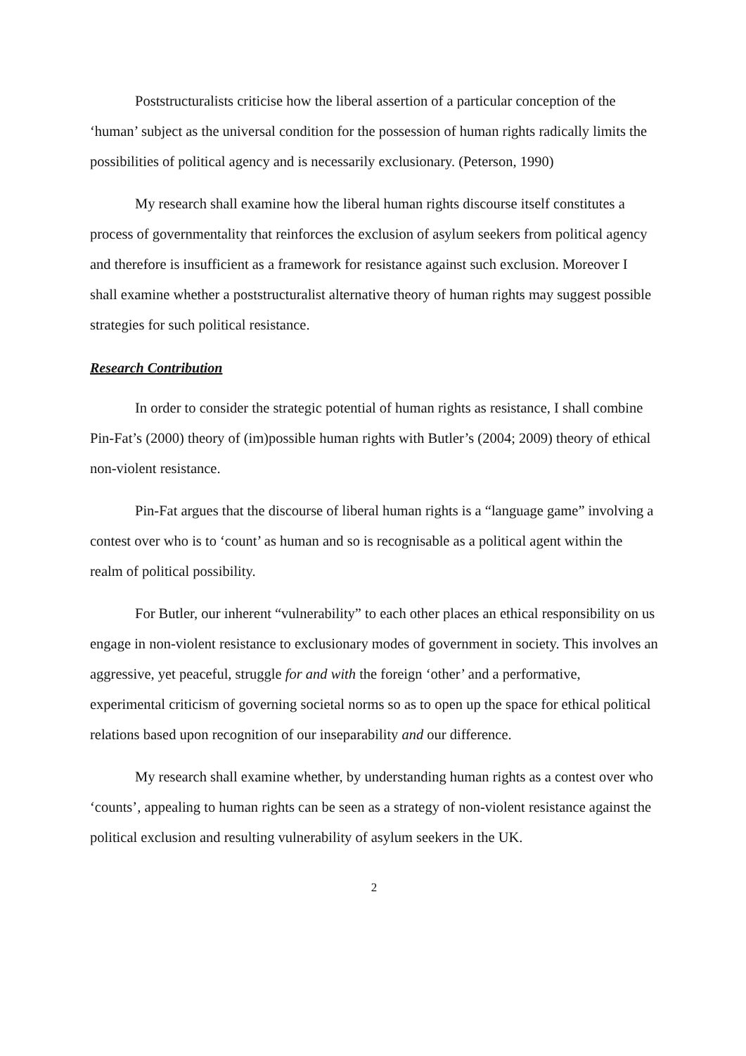Poststructuralists criticise how the liberal assertion of a particular conception of the ‘human’ subject as the universal condition for the possession of human rights radically limits the possibilities of political agency and is necessarily exclusionary. (Peterson, 1990)
My research shall examine how the liberal human rights discourse itself constitutes a process of governmentality that reinforces the exclusion of asylum seekers from political agency and therefore is insufficient as a framework for resistance against such exclusion. Moreover I shall examine whether a poststructuralist alternative theory of human rights may suggest possible strategies for such political resistance.
Research Contribution
In order to consider the strategic potential of human rights as resistance, I shall combine Pin-Fat’s (2000) theory of (im)possible human rights with Butler’s (2004; 2009) theory of ethical non-violent resistance.
Pin-Fat argues that the discourse of liberal human rights is a “language game” involving a contest over who is to ‘count’ as human and so is recognisable as a political agent within the realm of political possibility.
For Butler, our inherent “vulnerability” to each other places an ethical responsibility on us engage in non-violent resistance to exclusionary modes of government in society. This involves an aggressive, yet peaceful, struggle for and with the foreign ‘other’ and a performative, experimental criticism of governing societal norms so as to open up the space for ethical political relations based upon recognition of our inseparability and our difference.
My research shall examine whether, by understanding human rights as a contest over who ‘counts’, appealing to human rights can be seen as a strategy of non-violent resistance against the political exclusion and resulting vulnerability of asylum seekers in the UK.
2